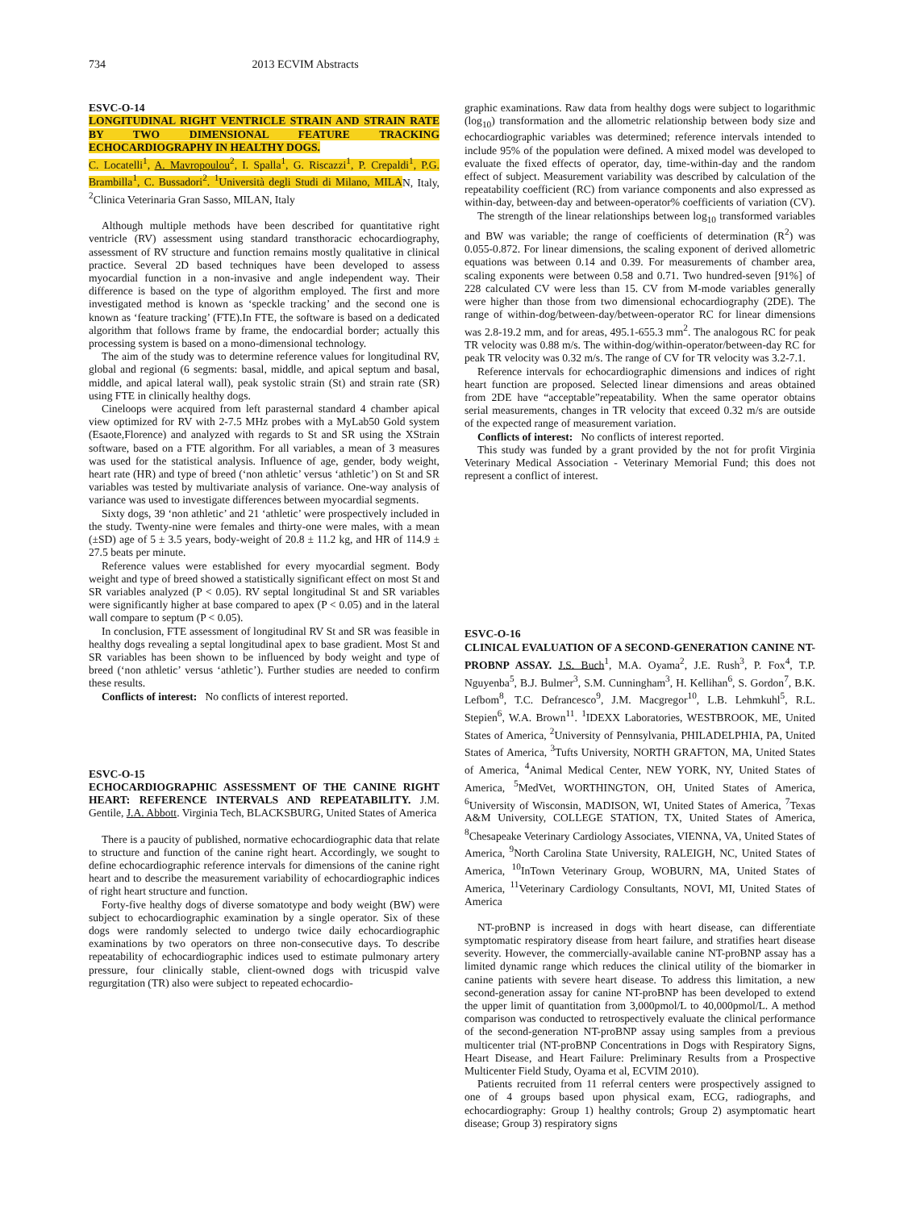734 2013 ECVIM Abstracts
ESVC-O-14
LONGITUDINAL RIGHT VENTRICLE STRAIN AND STRAIN RATE BY TWO DIMENSIONAL FEATURE TRACKING ECHOCARDIOGRAPHY IN HEALTHY DOGS.
C. Locatelli<sup>1</sup>, A. Mavropoulou<sup>2</sup>, I. Spalla<sup>1</sup>, G. Riscazzi<sup>1</sup>, P. Crepaldi<sup>1</sup>, P.G. Brambilla<sup>1</sup>, C. Bussadori<sup>2</sup>. <sup>1</sup>Università degli Studi di Milano, MILAN, Italy, <sup>2</sup>Clinica Veterinaria Gran Sasso, MILAN, Italy
Although multiple methods have been described for quantitative right ventricle (RV) assessment using standard transthoracic echocardiography, assessment of RV structure and function remains mostly qualitative in clinical practice. Several 2D based techniques have been developed to assess myocardial function in a non-invasive and angle independent way. Their difference is based on the type of algorithm employed. The first and more investigated method is known as ‘speckle tracking’ and the second one is known as ‘feature tracking’ (FTE).In FTE, the software is based on a dedicated algorithm that follows frame by frame, the endocardial border; actually this processing system is based on a mono-dimensional technology.
The aim of the study was to determine reference values for longitudinal RV, global and regional (6 segments: basal, middle, and apical septum and basal, middle, and apical lateral wall), peak systolic strain (St) and strain rate (SR) using FTE in clinically healthy dogs.
Cineloops were acquired from left parasternal standard 4 chamber apical view optimized for RV with 2-7.5 MHz probes with a MyLab50 Gold system (Esaote,Florence) and analyzed with regards to St and SR using the XStrain software, based on a FTE algorithm. For all variables, a mean of 3 measures was used for the statistical analysis. Influence of age, gender, body weight, heart rate (HR) and type of breed (‘non athletic’ versus ‘athletic’) on St and SR variables was tested by multivariate analysis of variance. One-way analysis of variance was used to investigate differences between myocardial segments.
Sixty dogs, 39 ‘non athletic’ and 21 ‘athletic’ were prospectively included in the study. Twenty-nine were females and thirty-one were males, with a mean (±SD) age of 5 ± 3.5 years, body-weight of 20.8 ± 11.2 kg, and HR of 114.9 ± 27.5 beats per minute.
Reference values were established for every myocardial segment. Body weight and type of breed showed a statistically significant effect on most St and SR variables analyzed (P < 0.05). RV septal longitudinal St and SR variables were significantly higher at base compared to apex (P < 0.05) and in the lateral wall compare to septum (P < 0.05).
In conclusion, FTE assessment of longitudinal RV St and SR was feasible in healthy dogs revealing a septal longitudinal apex to base gradient. Most St and SR variables has been shown to be influenced by body weight and type of breed (‘non athletic’ versus ‘athletic’). Further studies are needed to confirm these results.
Conflicts of interest: No conflicts of interest reported.
ESVC-O-15
ECHOCARDIOGRAPHIC ASSESSMENT OF THE CANINE RIGHT HEART: REFERENCE INTERVALS AND REPEATABILITY. J.M. Gentile, J.A. Abbott. Virginia Tech, BLACKSBURG, United States of America
There is a paucity of published, normative echocardiographic data that relate to structure and function of the canine right heart. Accordingly, we sought to define echocardiographic reference intervals for dimensions of the canine right heart and to describe the measurement variability of echocardiographic indices of right heart structure and function.
Forty-five healthy dogs of diverse somatotype and body weight (BW) were subject to echocardiographic examination by a single operator. Six of these dogs were randomly selected to undergo twice daily echocardiographic examinations by two operators on three non-consecutive days. To describe repeatability of echocardiographic indices used to estimate pulmonary artery pressure, four clinically stable, client-owned dogs with tricuspid valve regurgitation (TR) also were subject to repeated echocardio-
graphic examinations. Raw data from healthy dogs were subject to logarithmic (log<sub>10</sub>) transformation and the allometric relationship between body size and echocardiographic variables was determined; reference intervals intended to include 95% of the population were defined. A mixed model was developed to evaluate the fixed effects of operator, day, time-within-day and the random effect of subject. Measurement variability was described by calculation of the repeatability coefficient (RC) from variance components and also expressed as within-day, between-day and between-operator% coefficients of variation (CV).
The strength of the linear relationships between log<sub>10</sub> transformed variables and BW was variable; the range of coefficients of determination (R<sup>2</sup>) was 0.055-0.872. For linear dimensions, the scaling exponent of derived allometric equations was between 0.14 and 0.39. For measurements of chamber area, scaling exponents were between 0.58 and 0.71. Two hundred-seven [91%] of 228 calculated CV were less than 15. CV from M-mode variables generally were higher than those from two dimensional echocardiography (2DE). The range of within-dog/between-day/between-operator RC for linear dimensions was 2.8-19.2 mm, and for areas, 495.1-655.3 mm<sup>2</sup>. The analogous RC for peak TR velocity was 0.88 m/s. The within-dog/within-operator/between-day RC for peak TR velocity was 0.32 m/s. The range of CV for TR velocity was 3.2-7.1.
Reference intervals for echocardiographic dimensions and indices of right heart function are proposed. Selected linear dimensions and areas obtained from 2DE have “acceptable”repeatability. When the same operator obtains serial measurements, changes in TR velocity that exceed 0.32 m/s are outside of the expected range of measurement variation.
Conflicts of interest: No conflicts of interest reported.
This study was funded by a grant provided by the not for profit Virginia Veterinary Medical Association - Veterinary Memorial Fund; this does not represent a conflict of interest.
ESVC-O-16
CLINICAL EVALUATION OF A SECOND-GENERATION CANINE NT-PROBNP ASSAY. J.S. Buch<sup>1</sup>, M.A. Oyama<sup>2</sup>, J.E. Rush<sup>3</sup>, P. Fox<sup>4</sup>, T.P. Nguyenba<sup>5</sup>, B.J. Bulmer<sup>3</sup>, S.M. Cunningham<sup>3</sup>, H. Kellihan<sup>6</sup>, S. Gordon<sup>7</sup>, B.K. Lefbom<sup>8</sup>, T.C. Defrancesco<sup>9</sup>, J.M. Macgregor<sup>10</sup>, L.B. Lehmkuhl<sup>5</sup>, R.L. Stepien<sup>6</sup>, W.A. Brown<sup>11</sup>. <sup>1</sup>IDEXX Laboratories, WESTBROOK, ME, United States of America, <sup>2</sup>University of Pennsylvania, PHILADELPHIA, PA, United States of America, <sup>3</sup>Tufts University, NORTH GRAFTON, MA, United States of America, <sup>4</sup>Animal Medical Center, NEW YORK, NY, United States of America, <sup>5</sup>MedVet, WORTHINGTON, OH, United States of America, <sup>6</sup>University of Wisconsin, MADISON, WI, United States of America, <sup>7</sup>Texas A&M University, COLLEGE STATION, TX, United States of America, <sup>8</sup>Chesapeake Veterinary Cardiology Associates, VIENNA, VA, United States of America, <sup>9</sup>North Carolina State University, RALEIGH, NC, United States of America, <sup>10</sup>InTown Veterinary Group, WOBURN, MA, United States of America, <sup>11</sup>Veterinary Cardiology Consultants, NOVI, MI, United States of America
NT-proBNP is increased in dogs with heart disease, can differentiate symptomatic respiratory disease from heart failure, and stratifies heart disease severity. However, the commercially-available canine NT-proBNP assay has a limited dynamic range which reduces the clinical utility of the biomarker in canine patients with severe heart disease. To address this limitation, a new second-generation assay for canine NT-proBNP has been developed to extend the upper limit of quantitation from 3,000pmol/L to 40,000pmol/L. A method comparison was conducted to retrospectively evaluate the clinical performance of the second-generation NT-proBNP assay using samples from a previous multicenter trial (NT-proBNP Concentrations in Dogs with Respiratory Signs, Heart Disease, and Heart Failure: Preliminary Results from a Prospective Multicenter Field Study, Oyama et al, ECVIM 2010).
Patients recruited from 11 referral centers were prospectively assigned to one of 4 groups based upon physical exam, ECG, radiographs, and echocardiography: Group 1) healthy controls; Group 2) asymptomatic heart disease; Group 3) respiratory signs